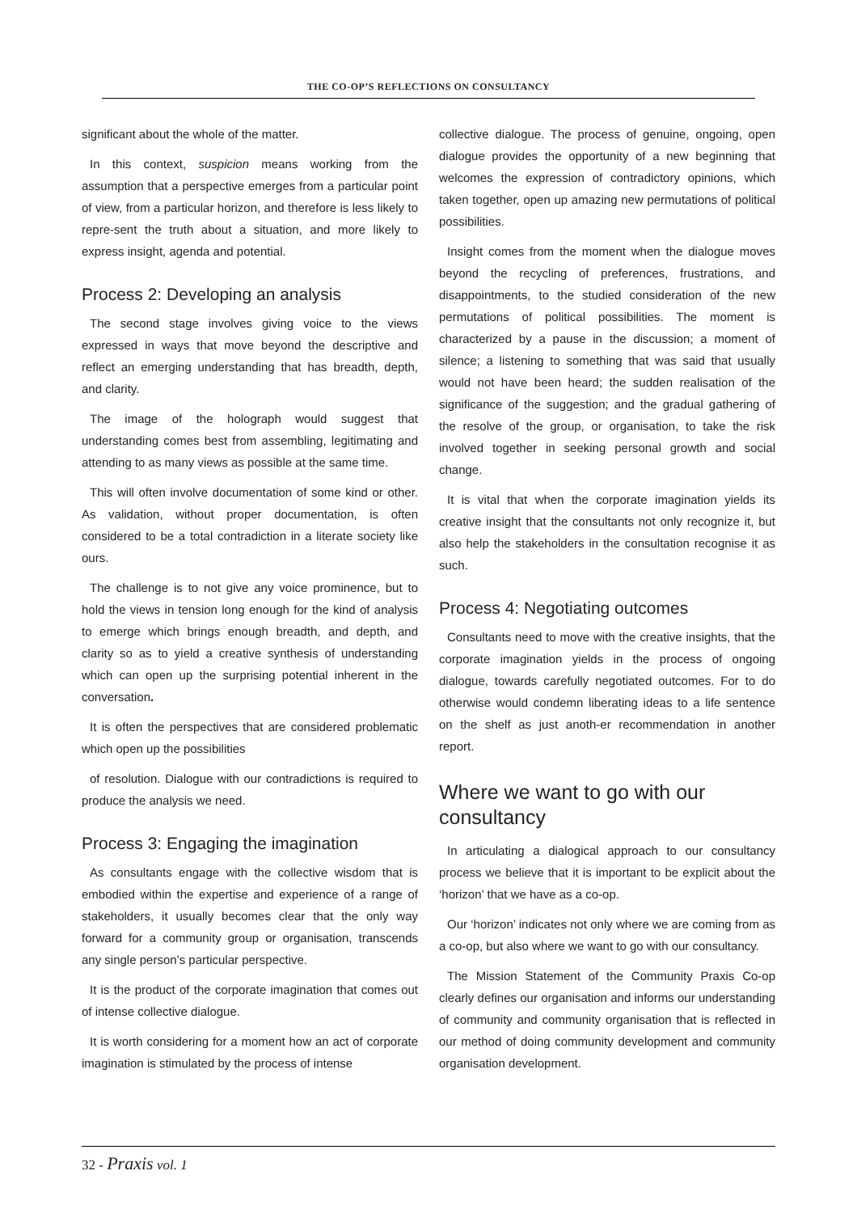THE CO-OP’S REFLECTIONS ON CONSULTANCY
significant about the whole of the matter.
In this context, suspicion means working from the assumption that a perspective emerges from a particular point of view, from a particular horizon, and therefore is less likely to repre-sent the truth about a situation, and more likely to express insight, agenda and potential.
Process 2: Developing an analysis
The second stage involves giving voice to the views expressed in ways that move beyond the descriptive and reflect an emerging understanding that has breadth, depth, and clarity.
The image of the holograph would suggest that understanding comes best from assembling, legitimating and attending to as many views as possible at the same time.
This will often involve documentation of some kind or other. As validation, without proper documentation, is often considered to be a total contradiction in a literate society like ours.
The challenge is to not give any voice prominence, but to hold the views in tension long enough for the kind of analysis to emerge which brings enough breadth, and depth, and clarity so as to yield a creative synthesis of understanding which can open up the surprising potential inherent in the conversation.
It is often the perspectives that are considered problematic which open up the possibilities
of resolution. Dialogue with our contradictions is required to produce the analysis we need.
Process 3: Engaging the imagination
As consultants engage with the collective wisdom that is embodied within the expertise and experience of a range of stakeholders, it usually becomes clear that the only way forward for a community group or organisation, transcends any single person’s particular perspective.
It is the product of the corporate imagination that comes out of intense collective dialogue.
It is worth considering for a moment how an act of corporate imagination is stimulated by the process of intense
collective dialogue. The process of genuine, ongoing, open dialogue provides the opportunity of a new beginning that welcomes the expression of contradictory opinions, which taken together, open up amazing new permutations of political possibilities.
Insight comes from the moment when the dialogue moves beyond the recycling of preferences, frustrations, and disappointments, to the studied consideration of the new permutations of political possibilities. The moment is characterized by a pause in the discussion; a moment of silence; a listening to something that was said that usually would not have been heard; the sudden realisation of the significance of the suggestion; and the gradual gathering of the resolve of the group, or organisation, to take the risk involved together in seeking personal growth and social change.
It is vital that when the corporate imagination yields its creative insight that the consultants not only recognize it, but also help the stakeholders in the consultation recognise it as such.
Process 4: Negotiating outcomes
Consultants need to move with the creative insights, that the corporate imagination yields in the process of ongoing dialogue, towards carefully negotiated outcomes. For to do otherwise would condemn liberating ideas to a life sentence on the shelf as just anoth-er recommendation in another report.
Where we want to go with our consultancy
In articulating a dialogical approach to our consultancy process we believe that it is important to be explicit about the ‘horizon’ that we have as a co-op.
Our ‘horizon’ indicates not only where we are coming from as a co-op, but also where we want to go with our consultancy.
The Mission Statement of the Community Praxis Co-op clearly defines our organisation and informs our understanding of community and community organisation that is reflected in our method of doing community development and community organisation development.
32 - Praxis vol. 1